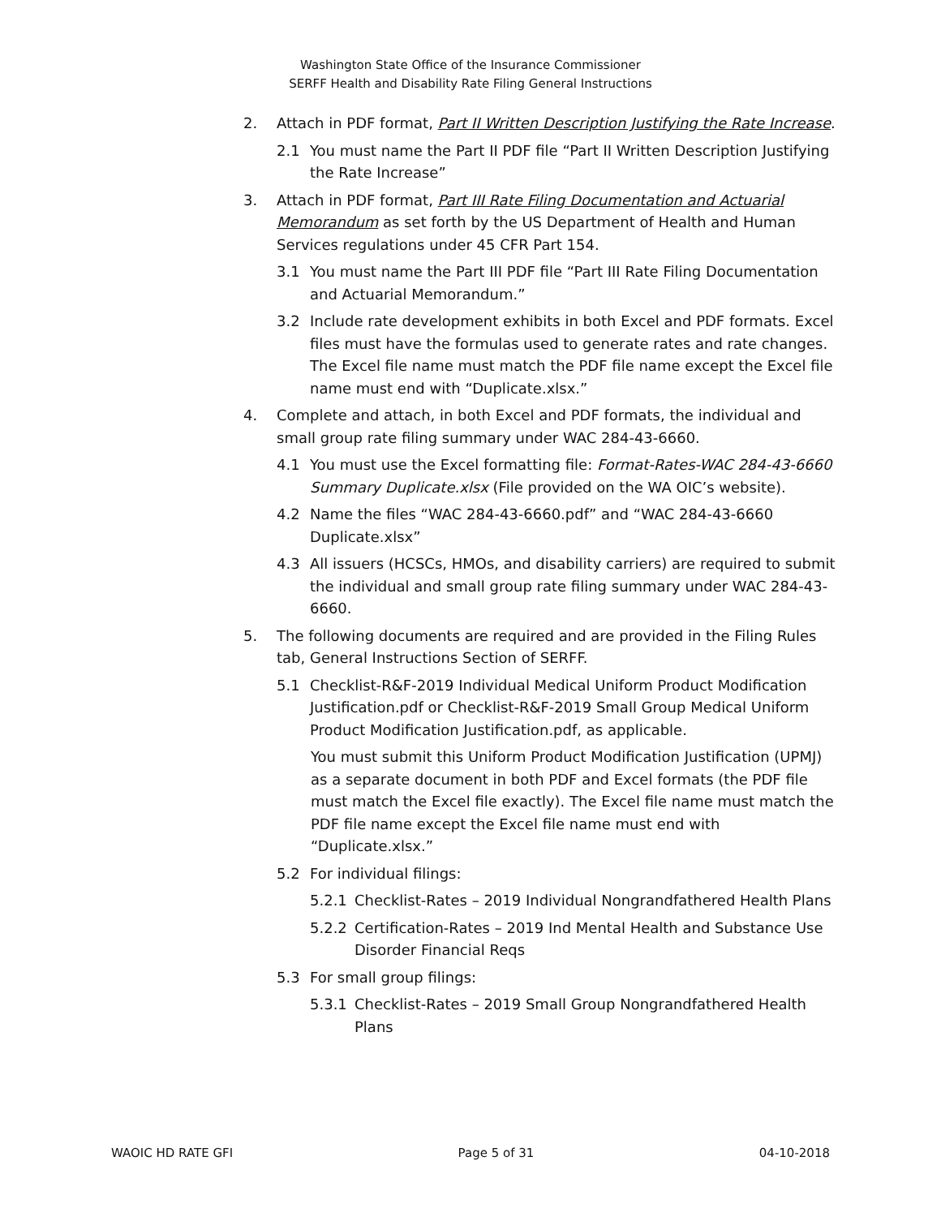Washington State Office of the Insurance Commissioner
SERFF Health and Disability Rate Filing General Instructions
2. Attach in PDF format, Part II Written Description Justifying the Rate Increase.
2.1 You must name the Part II PDF file “Part II Written Description Justifying the Rate Increase”
3. Attach in PDF format, Part III Rate Filing Documentation and Actuarial Memorandum as set forth by the US Department of Health and Human Services regulations under 45 CFR Part 154.
3.1 You must name the Part III PDF file “Part III Rate Filing Documentation and Actuarial Memorandum.”
3.2 Include rate development exhibits in both Excel and PDF formats. Excel files must have the formulas used to generate rates and rate changes. The Excel file name must match the PDF file name except the Excel file name must end with “Duplicate.xlsx.”
4. Complete and attach, in both Excel and PDF formats, the individual and small group rate filing summary under WAC 284-43-6660.
4.1 You must use the Excel formatting file: Format-Rates-WAC 284-43-6660 Summary Duplicate.xlsx (File provided on the WA OIC’s website).
4.2 Name the files “WAC 284-43-6660.pdf” and “WAC 284-43-6660 Duplicate.xlsx”
4.3 All issuers (HCSCs, HMOs, and disability carriers) are required to submit the individual and small group rate filing summary under WAC 284-43-6660.
5. The following documents are required and are provided in the Filing Rules tab, General Instructions Section of SERFF.
5.1 Checklist-R&F-2019 Individual Medical Uniform Product Modification Justification.pdf or Checklist-R&F-2019 Small Group Medical Uniform Product Modification Justification.pdf, as applicable.
You must submit this Uniform Product Modification Justification (UPMJ) as a separate document in both PDF and Excel formats (the PDF file must match the Excel file exactly). The Excel file name must match the PDF file name except the Excel file name must end with “Duplicate.xlsx.”
5.2 For individual filings:
5.2.1 Checklist-Rates – 2019 Individual Nongrandfathered Health Plans
5.2.2 Certification-Rates – 2019 Ind Mental Health and Substance Use Disorder Financial Reqs
5.3 For small group filings:
5.3.1 Checklist-Rates – 2019 Small Group Nongrandfathered Health Plans
WAOIC HD RATE GFI Page 5 of 31 04-10-2018